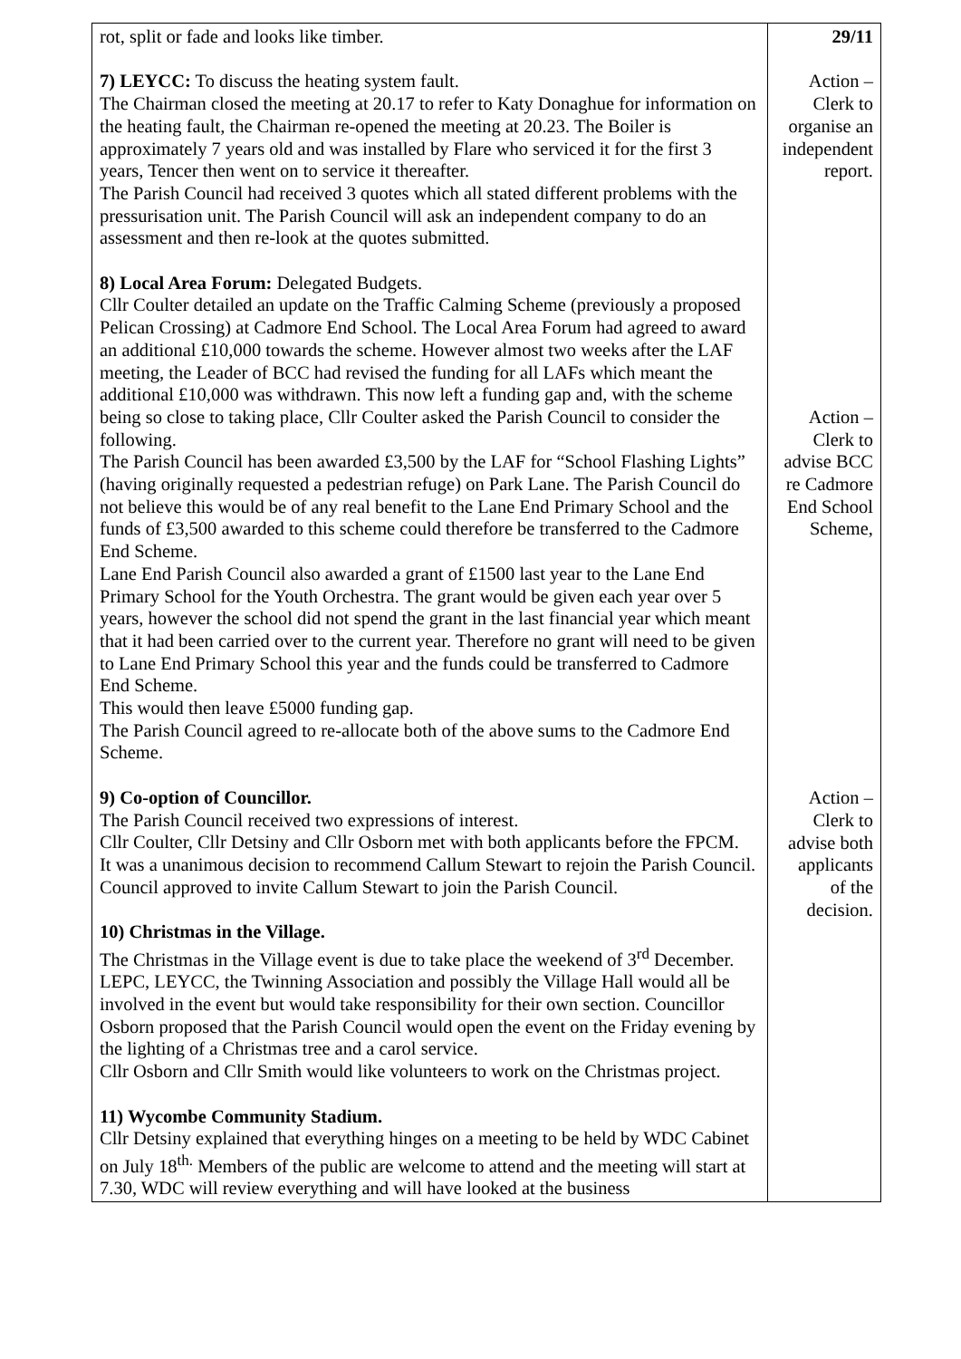| rot, split or fade and looks like timber. 7) LEYCC: To discuss the heating system fault. The Chairman closed the meeting at 20.17 to refer to Katy Donaghue for information on the heating fault, the Chairman re-opened the meeting at 20.23. The Boiler is approximately 7 years old and was installed by Flare who serviced it for the first 3 years, Tencer then went on to service it thereafter. The Parish Council had received 3 quotes which all stated different problems with the pressurisation unit. The Parish Council will ask an independent company to do an assessment and then re-look at the quotes submitted. 8) Local Area Forum: Delegated Budgets. Cllr Coulter detailed an update on the Traffic Calming Scheme (previously a proposed Pelican Crossing) at Cadmore End School. The Local Area Forum had agreed to award an additional £10,000 towards the scheme. However almost two weeks after the LAF meeting, the Leader of BCC had revised the funding for all LAFs which meant the additional £10,000 was withdrawn. This now left a funding gap and, with the scheme being so close to taking place, Cllr Coulter asked the Parish Council to consider the following. The Parish Council has been awarded £3,500 by the LAF for “School Flashing Lights” (having originally requested a pedestrian refuge) on Park Lane. The Parish Council do not believe this would be of any real benefit to the Lane End Primary School and the funds of £3,500 awarded to this scheme could therefore be transferred to the Cadmore End Scheme. Lane End Parish Council also awarded a grant of £1500 last year to the Lane End Primary School for the Youth Orchestra. The grant would be given each year over 5 years, however the school did not spend the grant in the last financial year which meant that it had been carried over to the current year. Therefore no grant will need to be given to Lane End Primary School this year and the funds could be transferred to Cadmore End Scheme. This would then leave £5000 funding gap. The Parish Council agreed to re-allocate both of the above sums to the Cadmore End Scheme. 9) Co-option of Councillor. The Parish Council received two expressions of interest. Cllr Coulter, Cllr Detsiny and Cllr Osborn met with both applicants before the FPCM. It was a unanimous decision to recommend Callum Stewart to rejoin the Parish Council. Council approved to invite Callum Stewart to join the Parish Council. 10) Christmas in the Village. The Christmas in the Village event is due to take place the weekend of 3<sup>rd</sup> December. LEPC, LEYCC, the Twinning Association and possibly the Village Hall would all be involved in the event but would take responsibility for their own section. Councillor Osborn proposed that the Parish Council would open the event on the Friday evening by the lighting of a Christmas tree and a carol service. Cllr Osborn and Cllr Smith would like volunteers to work on the Christmas project. 11) Wycombe Community Stadium. Cllr Detsiny explained that everything hinges on a meeting to be held by WDC Cabinet on July 18<sup>th.</sup> Members of the public are welcome to attend and the meeting will start at 7.30, WDC will review everything and will have looked at the business | 29/11 Action – Clerk to organise an independent report. Action – Clerk to advise BCC re Cadmore End School Scheme, Action – Clerk to advise both applicants of the decision. |